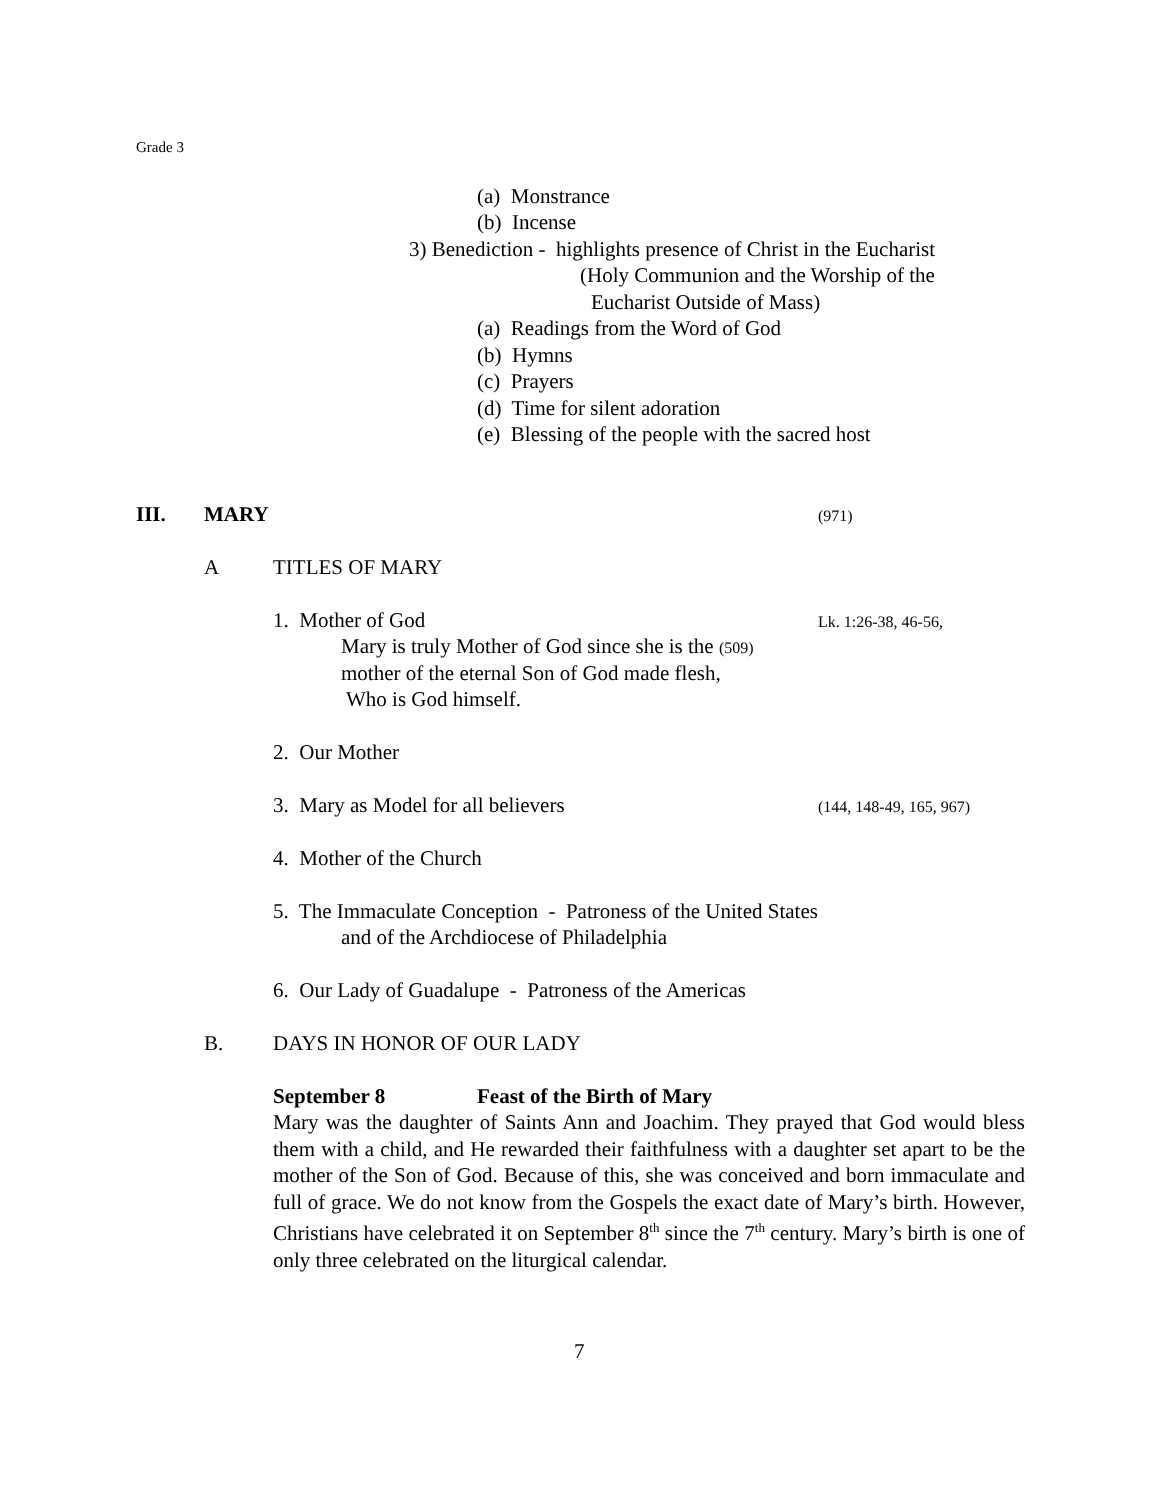Grade 3
(a) Monstrance
(b) Incense
3) Benediction - highlights presence of Christ in the Eucharist
(Holy Communion and the Worship of the
Eucharist Outside of Mass)
(a) Readings from the Word of God
(b) Hymns
(c) Prayers
(d) Time for silent adoration
(e) Blessing of the people with the sacred host
III. MARY (971)
A TITLES OF MARY
1. Mother of God Lk. 1:26-38, 46-56,
Mary is truly Mother of God since she is the (509)
mother of the eternal Son of God made flesh,
Who is God himself.
2. Our Mother
3. Mary as Model for all believers (144, 148-49, 165, 967)
4. Mother of the Church
5. The Immaculate Conception - Patroness of the United States
and of the Archdiocese of Philadelphia
6. Our Lady of Guadalupe - Patroness of the Americas
B. DAYS IN HONOR OF OUR LADY
September 8 Feast of the Birth of Mary
Mary was the daughter of Saints Ann and Joachim. They prayed that God would bless them with a child, and He rewarded their faithfulness with a daughter set apart to be the mother of the Son of God. Because of this, she was conceived and born immaculate and full of grace. We do not know from the Gospels the exact date of Mary’s birth. However, Christians have celebrated it on September 8<sup>th</sup> since the 7<sup>th</sup> century. Mary’s birth is one of only three celebrated on the liturgical calendar.
7